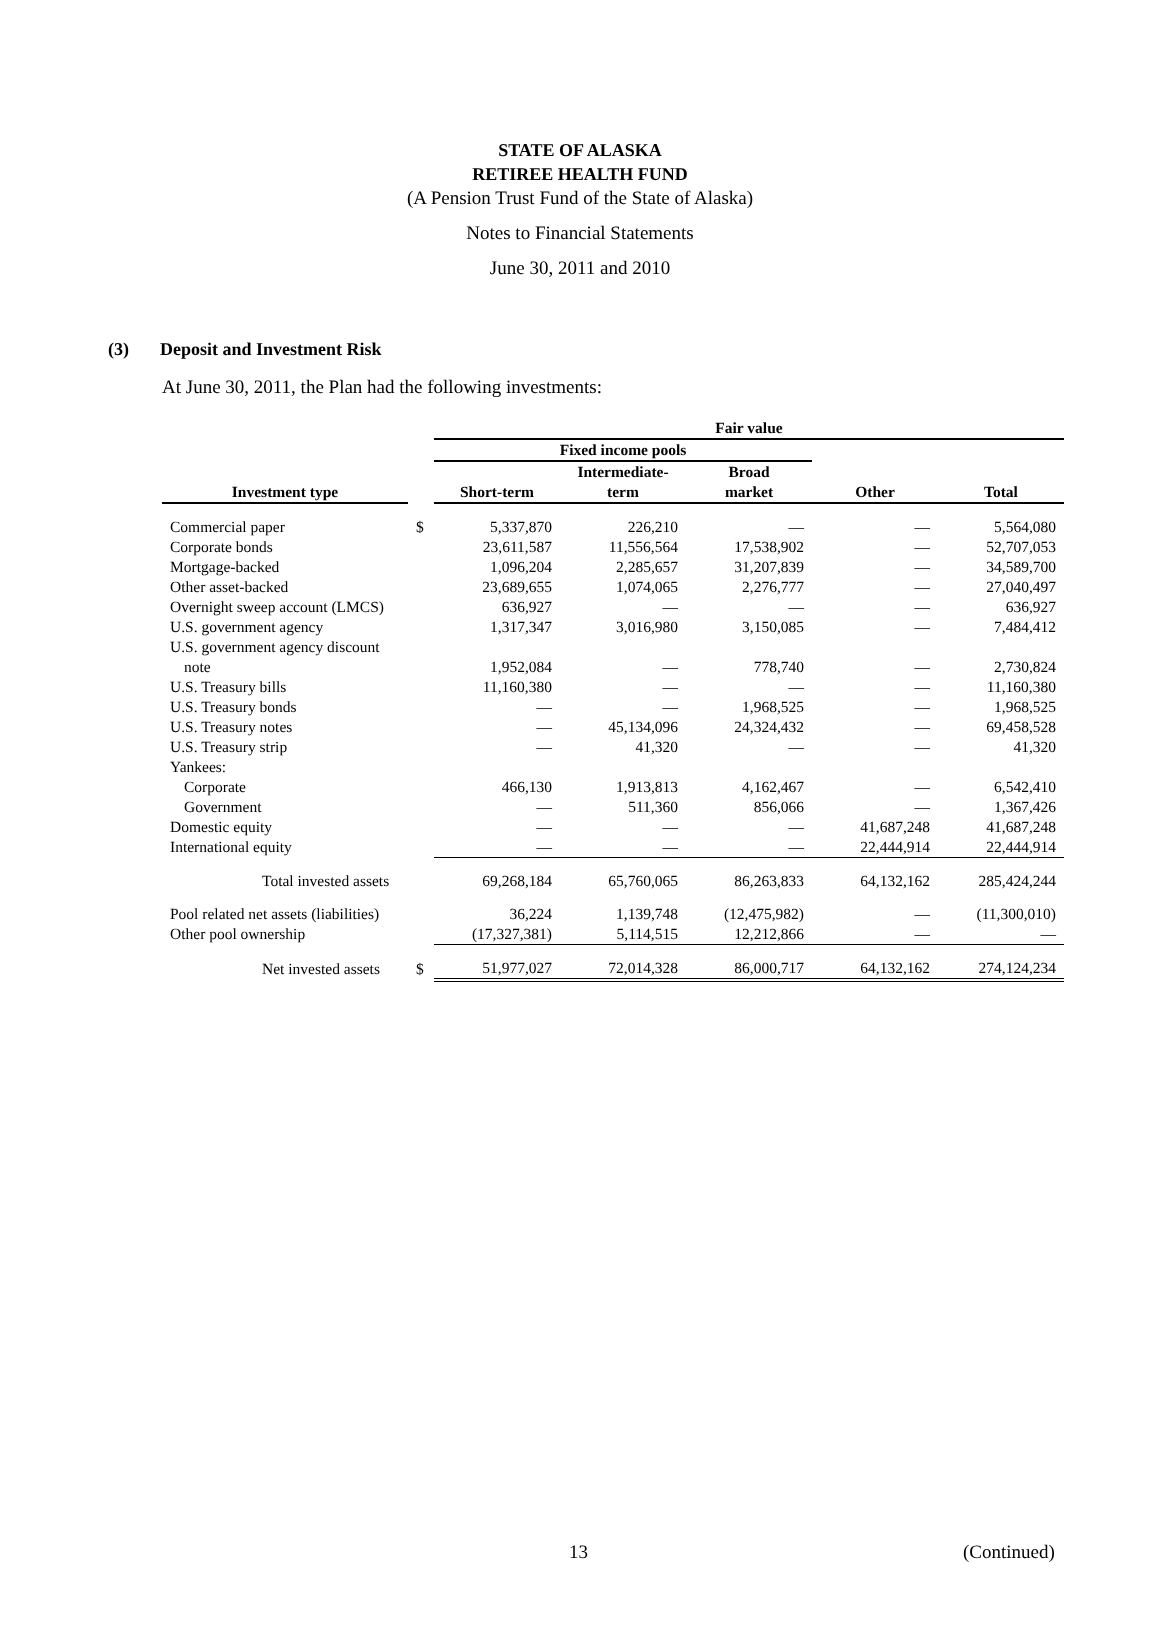STATE OF ALASKA
RETIREE HEALTH FUND
(A Pension Trust Fund of the State of Alaska)
Notes to Financial Statements
June 30, 2011 and 2010
(3) Deposit and Investment Risk
At June 30, 2011, the Plan had the following investments:
| | | Fair value | | | | |
| --- | --- | --- | --- | --- | --- | --- |
| | | Fixed income pools | | | | |
| | | | Intermediate- | Broad | | |
| Investment type | | Short-term | term | market | Other | Total |
| Commercial paper | $ | 5,337,870 | 226,210 | — | — | 5,564,080 |
| Corporate bonds | | 23,611,587 | 11,556,564 | 17,538,902 | — | 52,707,053 |
| Mortgage-backed | | 1,096,204 | 2,285,657 | 31,207,839 | — | 34,589,700 |
| Other asset-backed | | 23,689,655 | 1,074,065 | 2,276,777 | — | 27,040,497 |
| Overnight sweep account (LMCS) | | 636,927 | — | — | — | 636,927 |
| U.S. government agency | | 1,317,347 | 3,016,980 | 3,150,085 | — | 7,484,412 |
| U.S. government agency discount | | | | | | |
| note | | 1,952,084 | — | 778,740 | — | 2,730,824 |
| U.S. Treasury bills | | 11,160,380 | — | — | — | 11,160,380 |
| U.S. Treasury bonds | | — | — | 1,968,525 | — | 1,968,525 |
| U.S. Treasury notes | | — | 45,134,096 | 24,324,432 | — | 69,458,528 |
| U.S. Treasury strip | | — | 41,320 | — | — | 41,320 |
| Yankees: | | | | | | |
| Corporate | | 466,130 | 1,913,813 | 4,162,467 | — | 6,542,410 |
| Government | | — | 511,360 | 856,066 | — | 1,367,426 |
| Domestic equity | | — | — | — | 41,687,248 | 41,687,248 |
| International equity | | — | — | — | 22,444,914 | 22,444,914 |
| Total invested assets | | 69,268,184 | 65,760,065 | 86,263,833 | 64,132,162 | 285,424,244 |
| Pool related net assets (liabilities) | | 36,224 | 1,139,748 | (12,475,982) | — | (11,300,010) |
| Other pool ownership | | (17,327,381) | 5,114,515 | 12,212,866 | — | — |
| Net invested assets | $ | 51,977,027 | 72,014,328 | 86,000,717 | 64,132,162 | 274,124,234 |
13 (Continued)